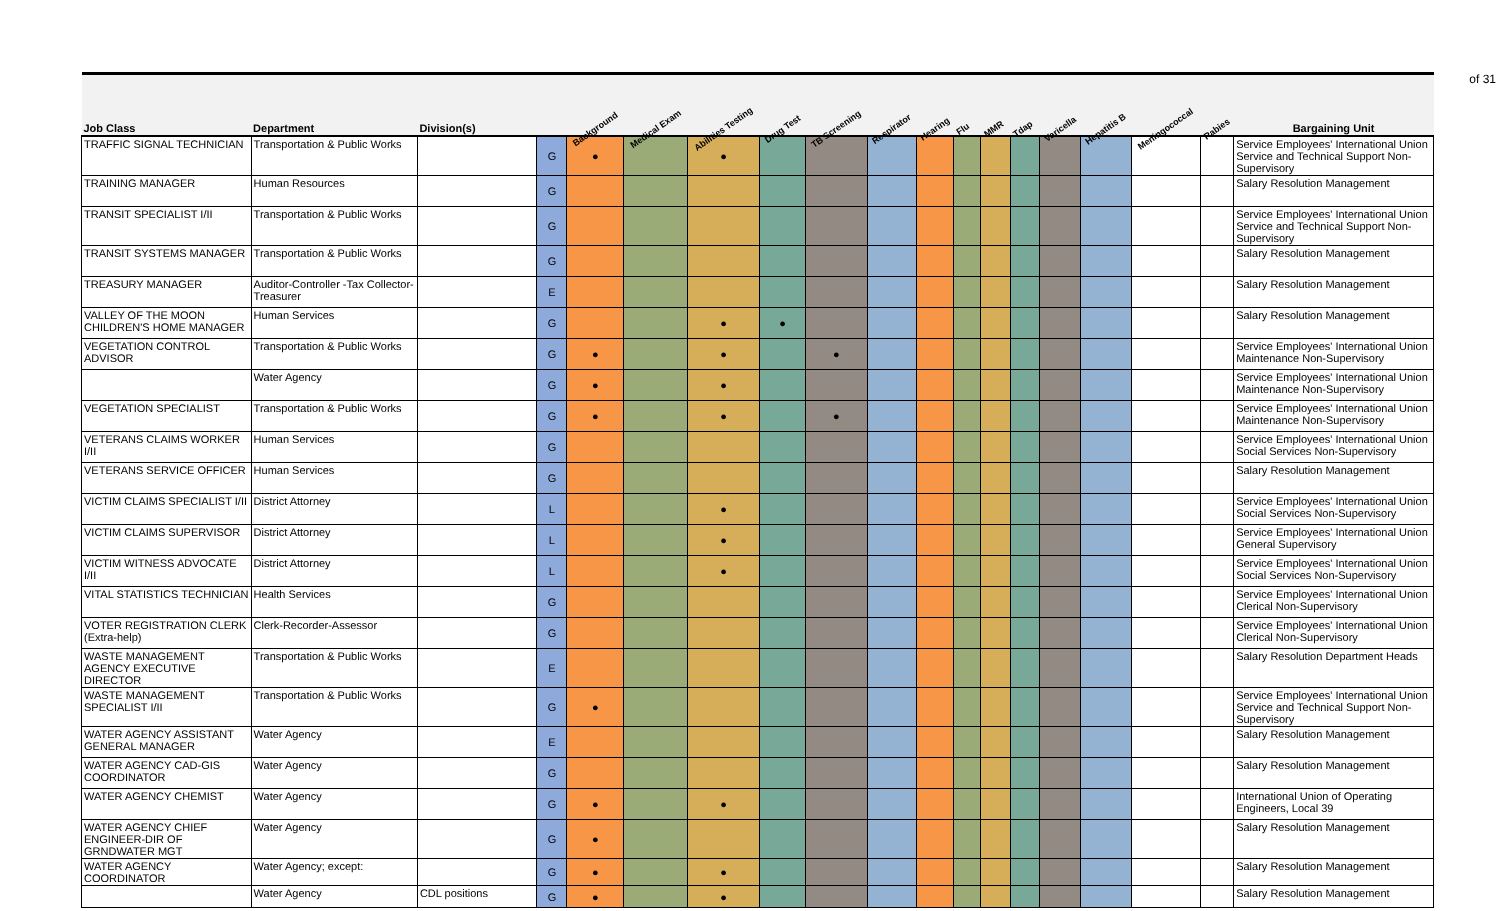of 31
| Job Class | Department | Division(s) | | Background | Medical Exam | Abilities Testing | Drug Test | TB Screening | Respirator | Hearing | Flu | MMR | Tdap | Varicella | Hepatitis B | Meningococcal | Rabies | Bargaining Unit |
| --- | --- | --- | --- | --- | --- | --- | --- | --- | --- | --- | --- | --- | --- | --- | --- | --- | --- | --- |
| TRAFFIC SIGNAL TECHNICIAN | Transportation & Public Works | | G | ● | | ● | | | | | | | | | | | | Service Employees' International Union Service and Technical Support Non-Supervisory |
| TRAINING MANAGER | Human Resources | | G | | | | | | | | | | | | | | | Salary Resolution Management |
| TRANSIT SPECIALIST I/II | Transportation & Public Works | | G | | | | | | | | | | | | | | | Service Employees' International Union Service and Technical Support Non-Supervisory |
| TRANSIT SYSTEMS MANAGER | Transportation & Public Works | | G | | | | | | | | | | | | | | | Salary Resolution Management |
| TREASURY MANAGER | Auditor-Controller -Tax Collector-Treasurer | | E | | | | | | | | | | | | | | | Salary Resolution Management |
| VALLEY OF THE MOON CHILDREN'S HOME MANAGER | Human Services | | G | | | ● | ● | | | | | | | | | | | Salary Resolution Management |
| VEGETATION CONTROL ADVISOR | Transportation & Public Works | | G | ● | | ● | | ● | | | | | | | | | | Service Employees' International Union Maintenance Non-Supervisory |
| | Water Agency | | G | ● | | ● | | | | | | | | | | | | Service Employees' International Union Maintenance Non-Supervisory |
| VEGETATION SPECIALIST | Transportation & Public Works | | G | ● | | ● | | ● | | | | | | | | | | Service Employees' International Union Maintenance Non-Supervisory |
| VETERANS CLAIMS WORKER I/II | Human Services | | G | | | | | | | | | | | | | | | Service Employees' International Union Social Services Non-Supervisory |
| VETERANS SERVICE OFFICER | Human Services | | G | | | | | | | | | | | | | | | Salary Resolution Management |
| VICTIM CLAIMS SPECIALIST I/II | District Attorney | | L | | | ● | | | | | | | | | | | | Service Employees' International Union Social Services Non-Supervisory |
| VICTIM CLAIMS SUPERVISOR | District Attorney | | L | | | ● | | | | | | | | | | | | Service Employees' International Union General Supervisory |
| VICTIM WITNESS ADVOCATE I/II | District Attorney | | L | | | ● | | | | | | | | | | | | Service Employees' International Union Social Services Non-Supervisory |
| VITAL STATISTICS TECHNICIAN | Health Services | | G | | | | | | | | | | | | | | | Service Employees' International Union Clerical Non-Supervisory |
| VOTER REGISTRATION CLERK (Extra-help) | Clerk-Recorder-Assessor | | G | | | | | | | | | | | | | | | Service Employees' International Union Clerical Non-Supervisory |
| WASTE MANAGEMENT AGENCY EXECUTIVE DIRECTOR | Transportation & Public Works | | E | | | | | | | | | | | | | | | Salary Resolution Department Heads |
| WASTE MANAGEMENT SPECIALIST I/II | Transportation & Public Works | | G | ● | | | | | | | | | | | | | | Service Employees' International Union Service and Technical Support Non-Supervisory |
| WATER AGENCY ASSISTANT GENERAL MANAGER | Water Agency | | E | | | | | | | | | | | | | | | Salary Resolution Management |
| WATER AGENCY CAD-GIS COORDINATOR | Water Agency | | G | | | | | | | | | | | | | | | Salary Resolution Management |
| WATER AGENCY CHEMIST | Water Agency | | G | ● | | ● | | | | | | | | | | | | International Union of Operating Engineers, Local 39 |
| WATER AGENCY CHIEF ENGINEER-DIR OF GRNDWATER MGT | Water Agency | | G | ● | | | | | | | | | | | | | | Salary Resolution Management |
| WATER AGENCY COORDINATOR | Water Agency; except: | | G | ● | | ● | | | | | | | | | | | | Salary Resolution Management |
| | Water Agency | CDL positions | G | ● | | ● | | | | | | | | | | | | Salary Resolution Management |